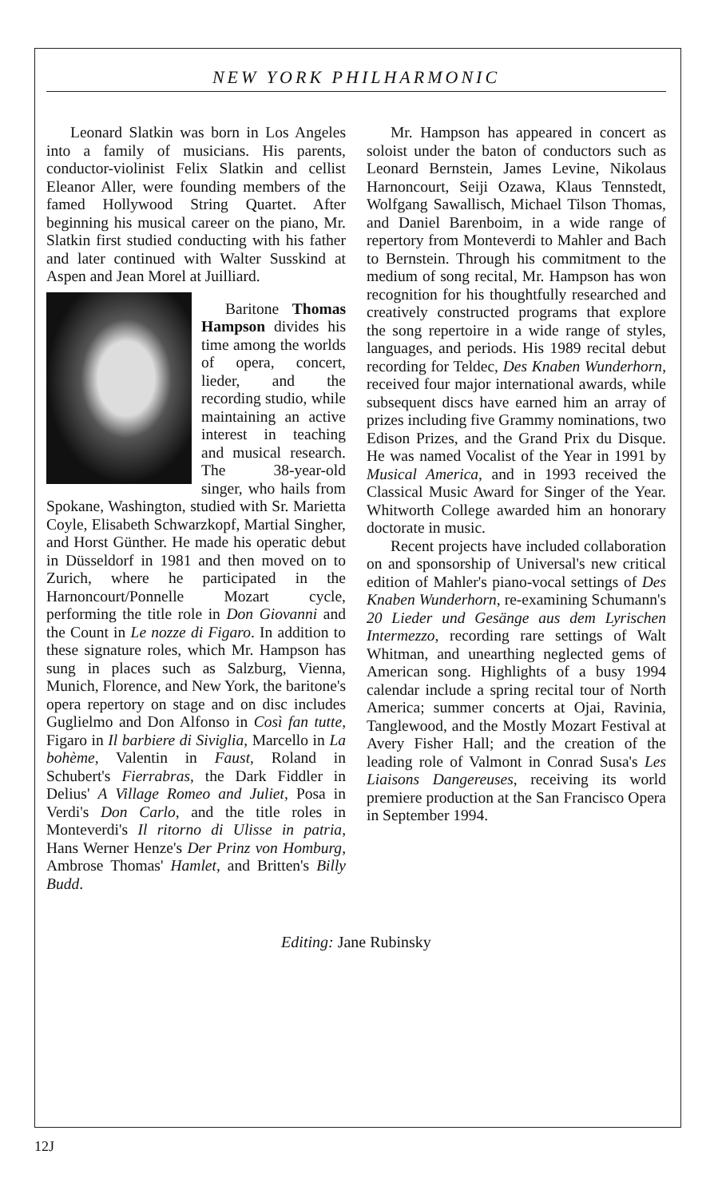NEW YORK PHILHARMONIC
Leonard Slatkin was born in Los Angeles into a family of musicians. His parents, conductor-violinist Felix Slatkin and cellist Eleanor Aller, were founding members of the famed Hollywood String Quartet. After beginning his musical career on the piano, Mr. Slatkin first studied conducting with his father and later continued with Walter Susskind at Aspen and Jean Morel at Juilliard.
Baritone Thomas Hampson divides his time among the worlds of opera, concert, lieder, and the recording studio, while maintaining an active interest in teaching and musical research. The 38-year-old singer, who hails from Spokane, Washington, studied with Sr. Marietta Coyle, Elisabeth Schwarzkopf, Martial Singher, and Horst Günther. He made his operatic debut in Düsseldorf in 1981 and then moved on to Zurich, where he participated in the Harnoncourt/Ponnelle Mozart cycle, performing the title role in Don Giovanni and the Count in Le nozze di Figaro. In addition to these signature roles, which Mr. Hampson has sung in places such as Salzburg, Vienna, Munich, Florence, and New York, the baritone's opera repertory on stage and on disc includes Guglielmo and Don Alfonso in Così fan tutte, Figaro in Il barbiere di Siviglia, Marcello in La bohème, Valentin in Faust, Roland in Schubert's Fierrabras, the Dark Fiddler in Delius' A Village Romeo and Juliet, Posa in Verdi's Don Carlo, and the title roles in Monteverdi's Il ritorno di Ulisse in patria, Hans Werner Henze's Der Prinz von Homburg, Ambrose Thomas' Hamlet, and Britten's Billy Budd.
Mr. Hampson has appeared in concert as soloist under the baton of conductors such as Leonard Bernstein, James Levine, Nikolaus Harnoncourt, Seiji Ozawa, Klaus Tennstedt, Wolfgang Sawallisch, Michael Tilson Thomas, and Daniel Barenboim, in a wide range of repertory from Monteverdi to Mahler and Bach to Bernstein. Through his commitment to the medium of song recital, Mr. Hampson has won recognition for his thoughtfully researched and creatively constructed programs that explore the song repertoire in a wide range of styles, languages, and periods. His 1989 recital debut recording for Teldec, Des Knaben Wunderhorn, received four major international awards, while subsequent discs have earned him an array of prizes including five Grammy nominations, two Edison Prizes, and the Grand Prix du Disque. He was named Vocalist of the Year in 1991 by Musical America, and in 1993 received the Classical Music Award for Singer of the Year. Whitworth College awarded him an honorary doctorate in music.
Recent projects have included collaboration on and sponsorship of Universal's new critical edition of Mahler's piano-vocal settings of Des Knaben Wunderhorn, re-examining Schumann's 20 Lieder und Gesänge aus dem Lyrischen Intermezzo, recording rare settings of Walt Whitman, and unearthing neglected gems of American song. Highlights of a busy 1994 calendar include a spring recital tour of North America; summer concerts at Ojai, Ravinia, Tanglewood, and the Mostly Mozart Festival at Avery Fisher Hall; and the creation of the leading role of Valmont in Conrad Susa's Les Liaisons Dangereuses, receiving its world premiere production at the San Francisco Opera in September 1994.
Editing: Jane Rubinsky
12J